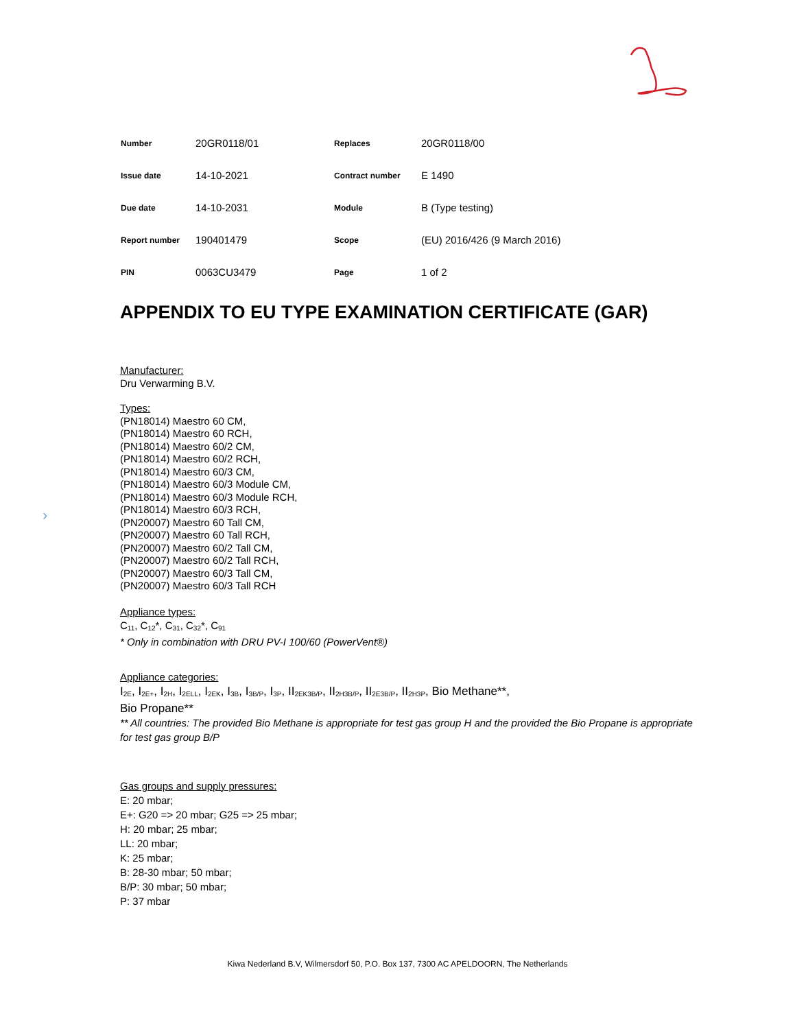›
| Number | 20GR0118/01 | Replaces | 20GR0118/00 |
| Issue date | 14-10-2021 | Contract number | E 1490 |
| Due date | 14-10-2031 | Module | B (Type testing) |
| Report number | 190401479 | Scope | (EU) 2016/426 (9 March 2016) |
| PIN | 0063CU3479 | Page | 1 of 2 |
APPENDIX TO EU TYPE EXAMINATION CERTIFICATE (GAR)
Manufacturer:
Dru Verwarming B.V.
Types:
(PN18014) Maestro 60 CM,
(PN18014) Maestro 60 RCH,
(PN18014) Maestro 60/2 CM,
(PN18014) Maestro 60/2 RCH,
(PN18014) Maestro 60/3 CM,
(PN18014) Maestro 60/3 Module CM,
(PN18014) Maestro 60/3 Module RCH,
(PN18014) Maestro 60/3 RCH,
(PN20007) Maestro 60 Tall CM,
(PN20007) Maestro 60 Tall RCH,
(PN20007) Maestro 60/2 Tall CM,
(PN20007) Maestro 60/2 Tall RCH,
(PN20007) Maestro 60/3 Tall CM,
(PN20007) Maestro 60/3 Tall RCH
Appliance types:
C<sub>11</sub>, C<sub>12</sub>*, C<sub>31</sub>, C<sub>32</sub>*, C<sub>91</sub>
* Only in combination with DRU PV-I 100/60 (PowerVent®)
Appliance categories:
I<sub>2E</sub>, I<sub>2E+</sub>, I<sub>2H</sub>, I<sub>2ELL</sub>, I<sub>2EK</sub>, I<sub>3B</sub>, I<sub>3B/P</sub>, I<sub>3P</sub>, II<sub>2EK3B/P</sub>, II<sub>2H3B/P</sub>, II<sub>2E3B/P</sub>, II<sub>2H3P</sub>, Bio Methane**,
Bio Propane**
** All countries: The provided Bio Methane is appropriate for test gas group H and the provided the Bio Propane is appropriate for test gas group B/P
Gas groups and supply pressures:
E: 20 mbar;
E+: G20 => 20 mbar; G25 => 25 mbar;
H: 20 mbar; 25 mbar;
LL: 20 mbar;
K: 25 mbar;
B: 28-30 mbar; 50 mbar;
B/P: 30 mbar; 50 mbar;
P: 37 mbar
Kiwa Nederland B.V, Wilmersdorf 50, P.O. Box 137, 7300 AC APELDOORN, The Netherlands